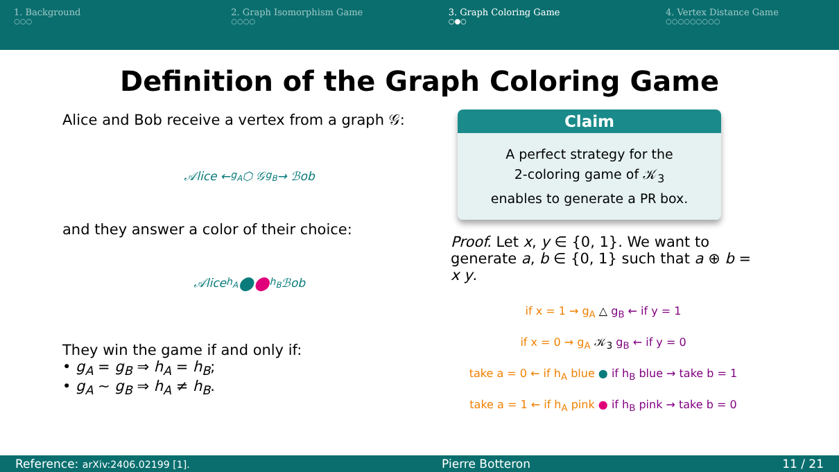1. Background
○○○
2. Graph Isomorphism Game
○○○○
3. Graph Coloring Game
○●○
4. Vertex Distance Game
○○○○○○○○○
Definition of the Graph Coloring Game
Alice and Bob receive a vertex from a graph 𝒢:
𝒜lice ← <sub>g<sub>A</sub></sub> ⬡ 𝒢 <sub>g<sub>B</sub></sub> → ℬob
and they answer a color of their choice:
𝒜lice <sub>h<sub>A</sub></sub> ● ● <sub>h<sub>B</sub></sub> ℬob
They win the game if and only if:
• g<sub>A</sub> = g<sub>B</sub> ⇒ h<sub>A</sub> = h<sub>B</sub>;
• g<sub>A</sub> ∼ g<sub>B</sub> ⇒ h<sub>A</sub> ≠ h<sub>B</sub>.
Claim
A perfect strategy for the
2-coloring game of 𝒦<sub>3</sub>
enables to generate a PR box.
Proof. Let x, y ∈ {0, 1}. We want to generate a, b ∈ {0, 1} such that a ⊕ b = x y.
if x = 1 → g<sub>A</sub> △ g<sub>B</sub> ← if y = 1
if x = 0 → g<sub>A</sub> 𝒦<sub>3</sub> g<sub>B</sub> ← if y = 0
take a = 0 ← if h<sub>A</sub> blue ● if h<sub>B</sub> blue → take b = 1
take a = 1 ← if h<sub>A</sub> pink ● if h<sub>B</sub> pink → take b = 0
Reference: arXiv:2406.02199 [1]. Pierre Botteron 11 / 21